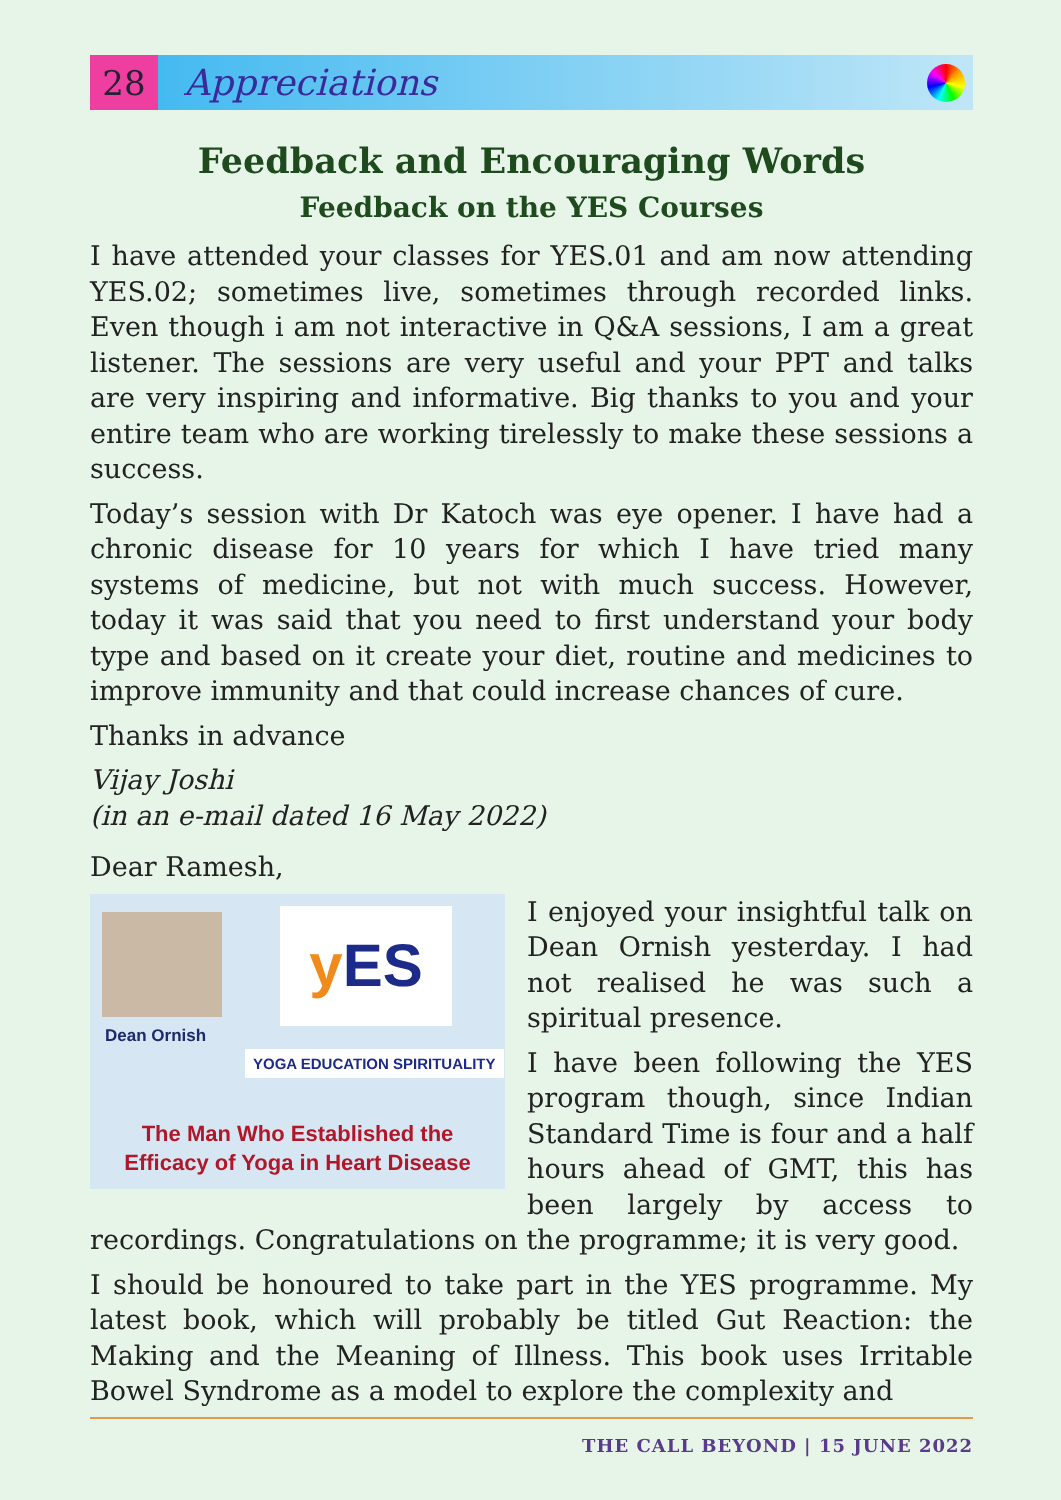28
Appreciations
Feedback and Encouraging Words
Feedback on the YES Courses
I have attended your classes for YES.01 and am now attending YES.02; sometimes live, sometimes through recorded links. Even though i am not interactive in Q&A sessions, I am a great listener. The sessions are very useful and your PPT and talks are very inspiring and informative. Big thanks to you and your entire team who are working tirelessly to make these sessions a success.
Today’s session with Dr Katoch was eye opener. I have had a chronic disease for 10 years for which I have tried many systems of medicine, but not with much success. However, today it was said that you need to first understand your body type and based on it create your diet, routine and medicines to improve immunity and that could increase chances of cure.
Thanks in advance
Vijay Joshi
(in an e-mail dated 16 May 2022)
Dear Ramesh,
Dean Ornish
y ES
YOGA EDUCATION SPIRITUALITY
The Man Who Established the Efficacy of Yoga in Heart Disease
I enjoyed your insightful talk on Dean Ornish yesterday. I had not realised he was such a spiritual presence.
I have been following the YES program though, since Indian Standard Time is four and a half hours ahead of GMT, this has been largely by access to recordings. Congratulations on the programme; it is very good.
I should be honoured to take part in the YES programme. My latest book, which will probably be titled Gut Reaction: the Making and the Meaning of Illness. This book uses Irritable Bowel Syndrome as a model to explore the complexity and
THE CALL BEYOND | 15 JUNE 2022